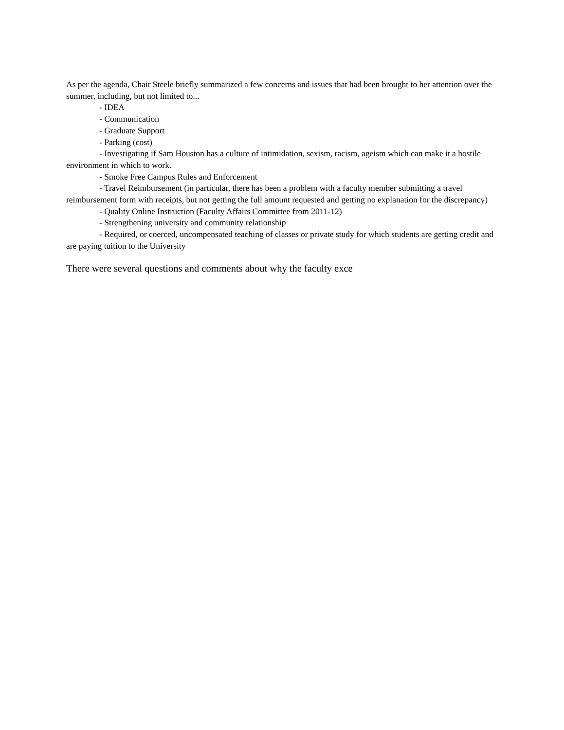As per the agenda, Chair Steele briefly summarized a few concerns and issues that had been brought to her attention over the summer, including, but not limited to...
- IDEA
- Communication
- Graduate Support
- Parking (cost)
- Investigating if Sam Houston has a culture of intimidation, sexism, racism, ageism which can make it a hostile environment in which to work.
- Smoke Free Campus Rules and Enforcement
- Travel Reimbursement (in particular, there has been a problem with a faculty member submitting a travel reimbursement form with receipts, but not getting the full amount requested and getting no explanation for the discrepancy)
- Quality Online Instruction (Faculty Affairs Committee from 2011-12)
- Strengthening university and community relationship
- Required, or coerced, uncompensated teaching of classes or private study for which students are getting credit and are paying tuition to the University
There were several questions and comments about why the faculty exce